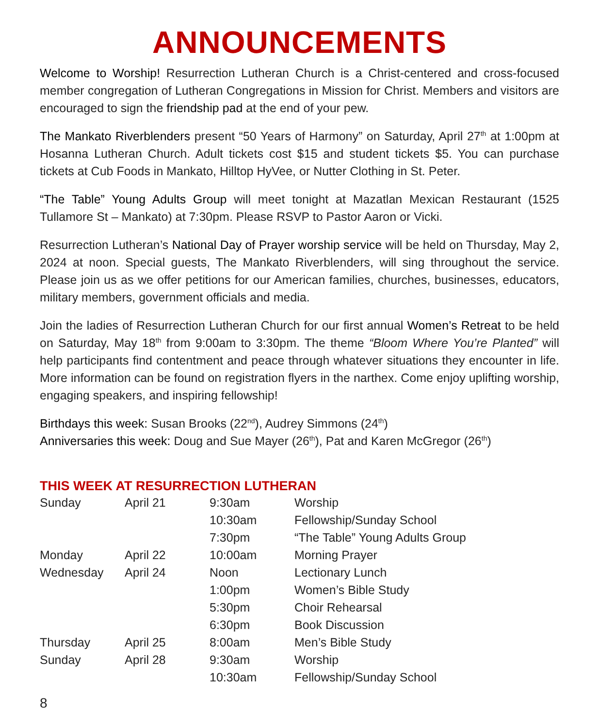ANNOUNCEMENTS
Welcome to Worship! Resurrection Lutheran Church is a Christ-centered and cross-focused member congregation of Lutheran Congregations in Mission for Christ. Members and visitors are encouraged to sign the friendship pad at the end of your pew.
The Mankato Riverblenders present “50 Years of Harmony” on Saturday, April 27<sup>th</sup> at 1:00pm at Hosanna Lutheran Church. Adult tickets cost $15 and student tickets $5. You can purchase tickets at Cub Foods in Mankato, Hilltop HyVee, or Nutter Clothing in St. Peter.
“The Table” Young Adults Group will meet tonight at Mazatlan Mexican Restaurant (1525 Tullamore St – Mankato) at 7:30pm. Please RSVP to Pastor Aaron or Vicki.
Resurrection Lutheran’s National Day of Prayer worship service will be held on Thursday, May 2, 2024 at noon. Special guests, The Mankato Riverblenders, will sing throughout the service. Please join us as we offer petitions for our American families, churches, businesses, educators, military members, government officials and media.
Join the ladies of Resurrection Lutheran Church for our first annual Women’s Retreat to be held on Saturday, May 18<sup>th</sup> from 9:00am to 3:30pm. The theme “Bloom Where You’re Planted” will help participants find contentment and peace through whatever situations they encounter in life. More information can be found on registration flyers in the narthex. Come enjoy uplifting worship, engaging speakers, and inspiring fellowship!
Birthdays this week: Susan Brooks (22<sup>nd</sup>), Audrey Simmons (24<sup>th</sup>)
Anniversaries this week: Doug and Sue Mayer (26<sup>th</sup>), Pat and Karen McGregor (26<sup>th</sup>)
THIS WEEK AT RESURRECTION LUTHERAN
| Sunday | April 21 | 9:30am | Worship |
| | | 10:30am | Fellowship/Sunday School |
| | | 7:30pm | “The Table” Young Adults Group |
| Monday | April 22 | 10:00am | Morning Prayer |
| Wednesday | April 24 | Noon | Lectionary Lunch |
| | | 1:00pm | Women’s Bible Study |
| | | 5:30pm | Choir Rehearsal |
| | | 6:30pm | Book Discussion |
| Thursday | April 25 | 8:00am | Men’s Bible Study |
| Sunday | April 28 | 9:30am | Worship |
| | | 10:30am | Fellowship/Sunday School |
8